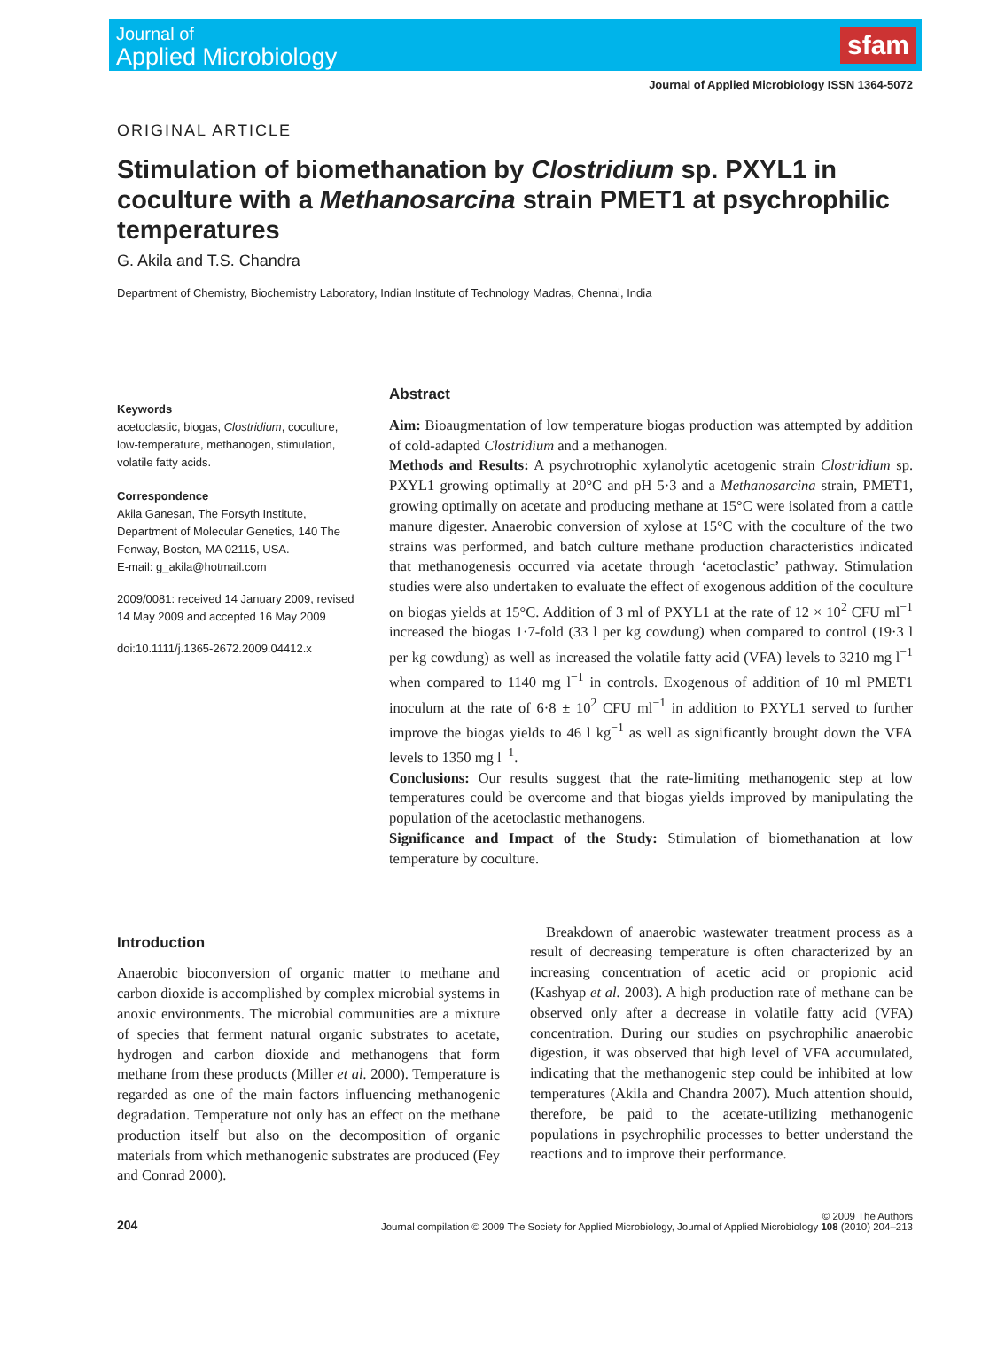Journal of
Applied Microbiology
sfam
Journal of Applied Microbiology ISSN 1364-5072
ORIGINAL ARTICLE
Stimulation of biomethanation by Clostridium sp. PXYL1 in coculture with a Methanosarcina strain PMET1 at psychrophilic temperatures
G. Akila and T.S. Chandra
Department of Chemistry, Biochemistry Laboratory, Indian Institute of Technology Madras, Chennai, India
Keywords
acetoclastic, biogas, Clostridium, coculture, low-temperature, methanogen, stimulation, volatile fatty acids.
Correspondence
Akila Ganesan, The Forsyth Institute, Department of Molecular Genetics, 140 The Fenway, Boston, MA 02115, USA.
E-mail: g_akila@hotmail.com
2009/0081: received 14 January 2009, revised 14 May 2009 and accepted 16 May 2009
doi:10.1111/j.1365-2672.2009.04412.x
Abstract
Aim: Bioaugmentation of low temperature biogas production was attempted by addition of cold-adapted Clostridium and a methanogen.
Methods and Results: A psychrotrophic xylanolytic acetogenic strain Clostridium sp. PXYL1 growing optimally at 20°C and pH 5·3 and a Methanosarcina strain, PMET1, growing optimally on acetate and producing methane at 15°C were isolated from a cattle manure digester. Anaerobic conversion of xylose at 15°C with the coculture of the two strains was performed, and batch culture methane production characteristics indicated that methanogenesis occurred via acetate through ‘acetoclastic’ pathway. Stimulation studies were also undertaken to evaluate the effect of exogenous addition of the coculture on biogas yields at 15°C. Addition of 3 ml of PXYL1 at the rate of 12 × 10<sup>2</sup> CFU ml<sup>−1</sup> increased the biogas 1·7-fold (33 l per kg cowdung) when compared to control (19·3 l per kg cowdung) as well as increased the volatile fatty acid (VFA) levels to 3210 mg l<sup>−1</sup> when compared to 1140 mg l<sup>−1</sup> in controls. Exogenous of addition of 10 ml PMET1 inoculum at the rate of 6·8 ± 10<sup>2</sup> CFU ml<sup>−1</sup> in addition to PXYL1 served to further improve the biogas yields to 46 l kg<sup>−1</sup> as well as significantly brought down the VFA levels to 1350 mg l<sup>−1</sup>.
Conclusions: Our results suggest that the rate-limiting methanogenic step at low temperatures could be overcome and that biogas yields improved by manipulating the population of the acetoclastic methanogens.
Significance and Impact of the Study: Stimulation of biomethanation at low temperature by coculture.
Introduction
Anaerobic bioconversion of organic matter to methane and carbon dioxide is accomplished by complex microbial systems in anoxic environments. The microbial communities are a mixture of species that ferment natural organic substrates to acetate, hydrogen and carbon dioxide and methanogens that form methane from these products (Miller et al. 2000). Temperature is regarded as one of the main factors influencing methanogenic degradation. Temperature not only has an effect on the methane production itself but also on the decomposition of organic materials from which methanogenic substrates are produced (Fey and Conrad 2000).
Breakdown of anaerobic wastewater treatment process as a result of decreasing temperature is often characterized by an increasing concentration of acetic acid or propionic acid (Kashyap et al. 2003). A high production rate of methane can be observed only after a decrease in volatile fatty acid (VFA) concentration. During our studies on psychrophilic anaerobic digestion, it was observed that high level of VFA accumulated, indicating that the methanogenic step could be inhibited at low temperatures (Akila and Chandra 2007). Much attention should, therefore, be paid to the acetate-utilizing methanogenic populations in psychrophilic processes to better understand the reactions and to improve their performance.
204
© 2009 The Authors
Journal compilation © 2009 The Society for Applied Microbiology, Journal of Applied Microbiology 108 (2010) 204–213